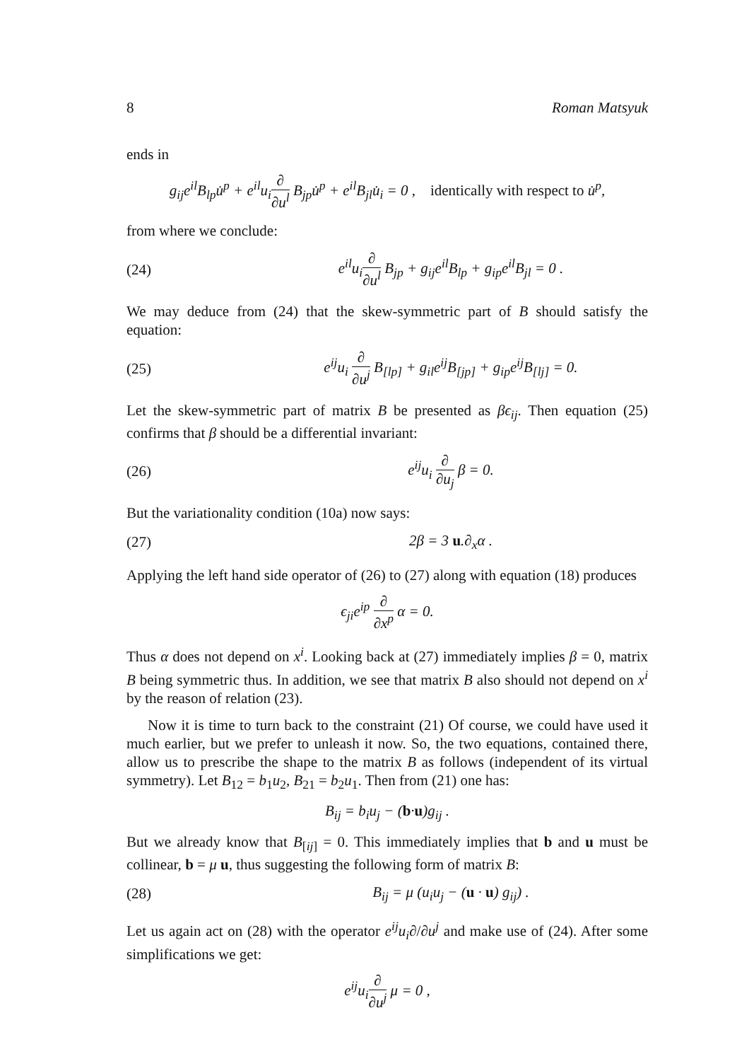8 Roman Matsyuk
ends in
g<sub>ij</sub>e<sup>il</sup>B<sub>lp</sub>u̇<sup>p</sup> + e<sup>il</sup>u<sub>i</sub>∂ ∂u<sup>l</sup> B<sub>jp</sub>u̇<sup>p</sup> + e<sup>il</sup>B<sub>jl</sub>u̇<sub>i</sub> = 0 , identically with respect to u̇<sup>p</sup>,
from where we conclude:
(24) e<sup>il</sup>u<sub>i</sub>∂ ∂u<sup>l</sup> B<sub>jp</sub> + g<sub>ij</sub>e<sup>il</sup>B<sub>lp</sub> + g<sub>ip</sub>e<sup>il</sup>B<sub>jl</sub> = 0 .
We may deduce from (24) that the skew-symmetric part of B should satisfy the equation:
(25) e<sup>ij</sup>u<sub>i</sub> ∂ ∂u<sup>j</sup> B<sub>[lp]</sub> + g<sub>il</sub>e<sup>ij</sup>B<sub>[jp]</sub> + g<sub>ip</sub>e<sup>ij</sup>B<sub>[lj]</sub> = 0.
Let the skew-symmetric part of matrix B be presented as βϵ<sub>ij</sub>. Then equation (25) confirms that β should be a differential invariant:
(26) e<sup>ij</sup>u<sub>i</sub> ∂ ∂u<sub>j</sub> β = 0.
But the variationality condition (10a) now says:
(27) 2β = 3 u.∂<sub>x</sub>α .
Applying the left hand side operator of (26) to (27) along with equation (18) produces
ϵ<sub>ji</sub>e<sup>ip</sup> ∂ ∂x<sup>p</sup> α = 0.
Thus α does not depend on x<sup>i</sup>. Looking back at (27) immediately implies β = 0, matrix B being symmetric thus. In addition, we see that matrix B also should not depend on x<sup>i</sup> by the reason of relation (23).
Now it is time to turn back to the constraint (21) Of course, we could have used it much earlier, but we prefer to unleash it now. So, the two equations, contained there, allow us to prescribe the shape to the matrix B as follows (independent of its virtual symmetry). Let B<sub>12</sub> = b<sub>1</sub>u<sub>2</sub>, B<sub>21</sub> = b<sub>2</sub>u<sub>1</sub>. Then from (21) one has:
B<sub>ij</sub> = b<sub>i</sub>u<sub>j</sub> − (b·u)g<sub>ij</sub> .
But we already know that B<sub>[ij]</sub> = 0. This immediately implies that b and u must be collinear, b = μ u, thus suggesting the following form of matrix B:
(28) B<sub>ij</sub> = μ (u<sub>i</sub>u<sub>j</sub> − (u · u) g<sub>ij</sub>) .
Let us again act on (28) with the operator e<sup>ij</sup>u<sub>i</sub>∂/∂u<sup>j</sup> and make use of (24). After some simplifications we get:
e<sup>ij</sup>u<sub>i</sub>∂ ∂u<sup>j</sup> μ = 0 ,